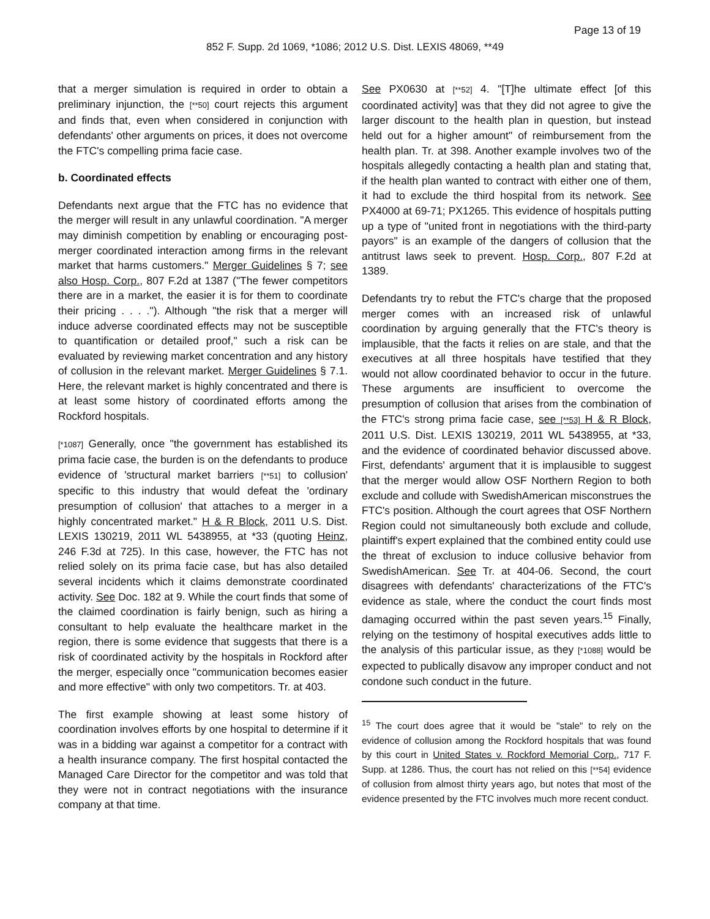Page 13 of 19
852 F. Supp. 2d 1069, *1086; 2012 U.S. Dist. LEXIS 48069, **49
that a merger simulation is required in order to obtain a preliminary injunction, the [**50] court rejects this argument and finds that, even when considered in conjunction with defendants' other arguments on prices, it does not overcome the FTC's compelling prima facie case.
b. Coordinated effects
Defendants next argue that the FTC has no evidence that the merger will result in any unlawful coordination. "A merger may diminish competition by enabling or encouraging post-merger coordinated interaction among firms in the relevant market that harms customers." Merger Guidelines § 7; see also Hosp. Corp., 807 F.2d at 1387 ("The fewer competitors there are in a market, the easier it is for them to coordinate their pricing . . . ."). Although "the risk that a merger will induce adverse coordinated effects may not be susceptible to quantification or detailed proof," such a risk can be evaluated by reviewing market concentration and any history of collusion in the relevant market. Merger Guidelines § 7.1. Here, the relevant market is highly concentrated and there is at least some history of coordinated efforts among the Rockford hospitals.
[*1087] Generally, once "the government has established its prima facie case, the burden is on the defendants to produce evidence of 'structural market barriers [**51] to collusion' specific to this industry that would defeat the 'ordinary presumption of collusion' that attaches to a merger in a highly concentrated market." H & R Block, 2011 U.S. Dist. LEXIS 130219, 2011 WL 5438955, at *33 (quoting Heinz, 246 F.3d at 725). In this case, however, the FTC has not relied solely on its prima facie case, but has also detailed several incidents which it claims demonstrate coordinated activity. See Doc. 182 at 9. While the court finds that some of the claimed coordination is fairly benign, such as hiring a consultant to help evaluate the healthcare market in the region, there is some evidence that suggests that there is a risk of coordinated activity by the hospitals in Rockford after the merger, especially once "communication becomes easier and more effective" with only two competitors. Tr. at 403.
The first example showing at least some history of coordination involves efforts by one hospital to determine if it was in a bidding war against a competitor for a contract with a health insurance company. The first hospital contacted the Managed Care Director for the competitor and was told that they were not in contract negotiations with the insurance company at that time.
See PX0630 at [**52] 4. "[T]he ultimate effect [of this coordinated activity] was that they did not agree to give the larger discount to the health plan in question, but instead held out for a higher amount" of reimbursement from the health plan. Tr. at 398. Another example involves two of the hospitals allegedly contacting a health plan and stating that, if the health plan wanted to contract with either one of them, it had to exclude the third hospital from its network. See PX4000 at 69-71; PX1265. This evidence of hospitals putting up a type of "united front in negotiations with the third-party payors" is an example of the dangers of collusion that the antitrust laws seek to prevent. Hosp. Corp., 807 F.2d at 1389.
Defendants try to rebut the FTC's charge that the proposed merger comes with an increased risk of unlawful coordination by arguing generally that the FTC's theory is implausible, that the facts it relies on are stale, and that the executives at all three hospitals have testified that they would not allow coordinated behavior to occur in the future. These arguments are insufficient to overcome the presumption of collusion that arises from the combination of the FTC's strong prima facie case, see [**53] H & R Block, 2011 U.S. Dist. LEXIS 130219, 2011 WL 5438955, at *33, and the evidence of coordinated behavior discussed above. First, defendants' argument that it is implausible to suggest that the merger would allow OSF Northern Region to both exclude and collude with SwedishAmerican misconstrues the FTC's position. Although the court agrees that OSF Northern Region could not simultaneously both exclude and collude, plaintiff's expert explained that the combined entity could use the threat of exclusion to induce collusive behavior from SwedishAmerican. See Tr. at 404-06. Second, the court disagrees with defendants' characterizations of the FTC's evidence as stale, where the conduct the court finds most damaging occurred within the past seven years.<sup>15</sup> Finally, relying on the testimony of hospital executives adds little to the analysis of this particular issue, as they [*1088] would be expected to publically disavow any improper conduct and not condone such conduct in the future.
<sup>15</sup> The court does agree that it would be "stale" to rely on the evidence of collusion among the Rockford hospitals that was found by this court in United States v. Rockford Memorial Corp., 717 F. Supp. at 1286. Thus, the court has not relied on this [**54] evidence of collusion from almost thirty years ago, but notes that most of the evidence presented by the FTC involves much more recent conduct.